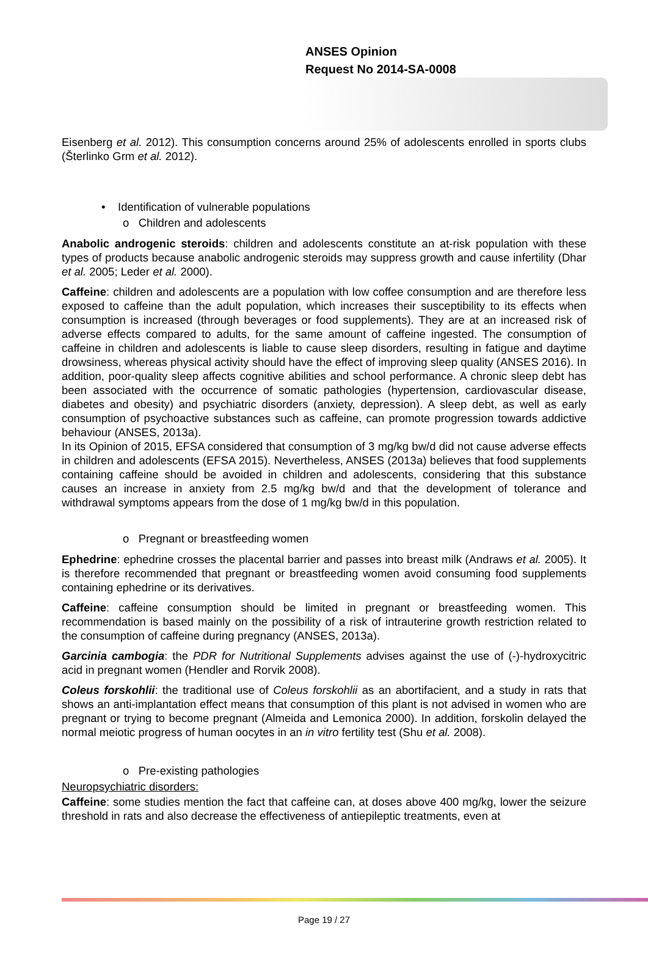ANSES Opinion
Request No 2014-SA-0008
Eisenberg et al. 2012). This consumption concerns around 25% of adolescents enrolled in sports clubs (Šterlinko Grm et al. 2012).
• Identification of vulnerable populations
o Children and adolescents
Anabolic androgenic steroids: children and adolescents constitute an at-risk population with these types of products because anabolic androgenic steroids may suppress growth and cause infertility (Dhar et al. 2005; Leder et al. 2000).
Caffeine: children and adolescents are a population with low coffee consumption and are therefore less exposed to caffeine than the adult population, which increases their susceptibility to its effects when consumption is increased (through beverages or food supplements). They are at an increased risk of adverse effects compared to adults, for the same amount of caffeine ingested. The consumption of caffeine in children and adolescents is liable to cause sleep disorders, resulting in fatigue and daytime drowsiness, whereas physical activity should have the effect of improving sleep quality (ANSES 2016). In addition, poor-quality sleep affects cognitive abilities and school performance. A chronic sleep debt has been associated with the occurrence of somatic pathologies (hypertension, cardiovascular disease, diabetes and obesity) and psychiatric disorders (anxiety, depression). A sleep debt, as well as early consumption of psychoactive substances such as caffeine, can promote progression towards addictive behaviour (ANSES, 2013a).
In its Opinion of 2015, EFSA considered that consumption of 3 mg/kg bw/d did not cause adverse effects in children and adolescents (EFSA 2015). Nevertheless, ANSES (2013a) believes that food supplements containing caffeine should be avoided in children and adolescents, considering that this substance causes an increase in anxiety from 2.5 mg/kg bw/d and that the development of tolerance and withdrawal symptoms appears from the dose of 1 mg/kg bw/d in this population.
o Pregnant or breastfeeding women
Ephedrine: ephedrine crosses the placental barrier and passes into breast milk (Andraws et al. 2005). It is therefore recommended that pregnant or breastfeeding women avoid consuming food supplements containing ephedrine or its derivatives.
Caffeine: caffeine consumption should be limited in pregnant or breastfeeding women. This recommendation is based mainly on the possibility of a risk of intrauterine growth restriction related to the consumption of caffeine during pregnancy (ANSES, 2013a).
Garcinia cambogia: the PDR for Nutritional Supplements advises against the use of (-)-hydroxycitric acid in pregnant women (Hendler and Rorvik 2008).
Coleus forskohlii: the traditional use of Coleus forskohlii as an abortifacient, and a study in rats that shows an anti-implantation effect means that consumption of this plant is not advised in women who are pregnant or trying to become pregnant (Almeida and Lemonica 2000). In addition, forskolin delayed the normal meiotic progress of human oocytes in an in vitro fertility test (Shu et al. 2008).
o Pre-existing pathologies
Neuropsychiatric disorders:
Caffeine: some studies mention the fact that caffeine can, at doses above 400 mg/kg, lower the seizure threshold in rats and also decrease the effectiveness of antiepileptic treatments, even at
Page 19 / 27